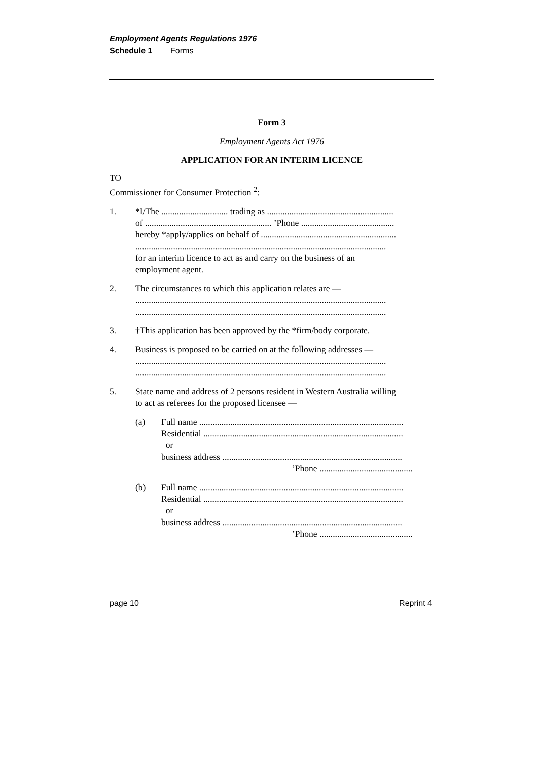Employment Agents Regulations 1976
Schedule 1 Forms
Form 3
Employment Agents Act 1976
APPLICATION FOR AN INTERIM LICENCE
TO
Commissioner for Consumer Protection <sup>2</sup>:
1. *I/The .............................. trading as .........................................................
of ......................................................... ’Phone ..........................................
hereby *apply/applies on behalf of .............................................................
.................................................................................................................
for an interim licence to act as and carry on the business of an
employment agent.
2. The circumstances to which this application relates are —
.................................................................................................................
.................................................................................................................
3. †This application has been approved by the *firm/body corporate.
4. Business is proposed to be carried on at the following addresses —
.................................................................................................................
.................................................................................................................
5. State name and address of 2 persons resident in Western Australia willing
to act as referees for the proposed licensee —
(a) Full name ............................................................................................
Residential ..........................................................................................
or
business address .................................................................................
’Phone ..........................................
(b) Full name ............................................................................................
Residential ..........................................................................................
or
business address .................................................................................
’Phone ..........................................
page 10 Reprint 4